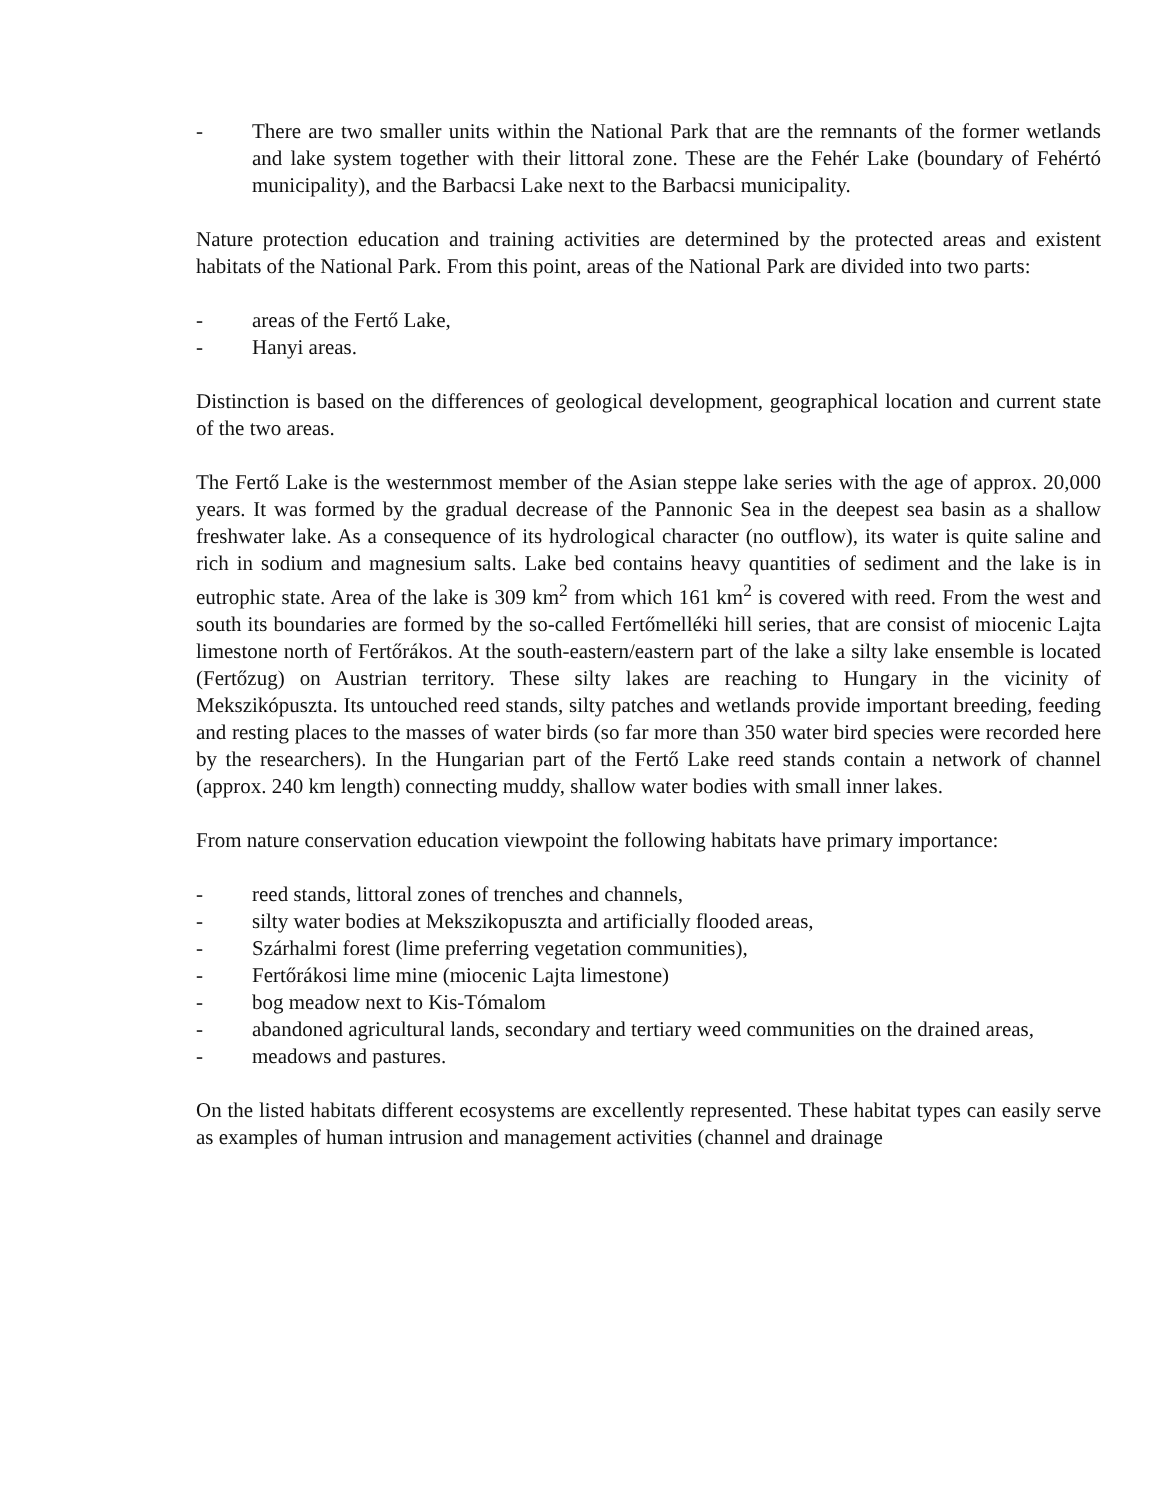- There are two smaller units within the National Park that are the remnants of the former wetlands and lake system together with their littoral zone. These are the Fehér Lake (boundary of Fehértó municipality), and the Barbacsi Lake next to the Barbacsi municipality.
Nature protection education and training activities are determined by the protected areas and existent habitats of the National Park. From this point, areas of the National Park are divided into two parts:
- areas of the Fertő Lake,
- Hanyi areas.
Distinction is based on the differences of geological development, geographical location and current state of the two areas.
The Fertő Lake is the westernmost member of the Asian steppe lake series with the age of approx. 20,000 years. It was formed by the gradual decrease of the Pannonic Sea in the deepest sea basin as a shallow freshwater lake. As a consequence of its hydrological character (no outflow), its water is quite saline and rich in sodium and magnesium salts. Lake bed contains heavy quantities of sediment and the lake is in eutrophic state. Area of the lake is 309 km<sup>2</sup> from which 161 km<sup>2</sup> is covered with reed. From the west and south its boundaries are formed by the so-called Fertőmelléki hill series, that are consist of miocenic Lajta limestone north of Fertőrákos. At the south-eastern/eastern part of the lake a silty lake ensemble is located (Fertőzug) on Austrian territory. These silty lakes are reaching to Hungary in the vicinity of Mekszikópuszta. Its untouched reed stands, silty patches and wetlands provide important breeding, feeding and resting places to the masses of water birds (so far more than 350 water bird species were recorded here by the researchers). In the Hungarian part of the Fertő Lake reed stands contain a network of channel (approx. 240 km length) connecting muddy, shallow water bodies with small inner lakes.
From nature conservation education viewpoint the following habitats have primary importance:
- reed stands, littoral zones of trenches and channels,
- silty water bodies at Mekszikopuszta and artificially flooded areas,
- Szárhalmi forest (lime preferring vegetation communities),
- Fertőrákosi lime mine (miocenic Lajta limestone)
- bog meadow next to Kis-Tómalom
- abandoned agricultural lands, secondary and tertiary weed communities on the drained areas,
- meadows and pastures.
On the listed habitats different ecosystems are excellently represented. These habitat types can easily serve as examples of human intrusion and management activities (channel and drainage